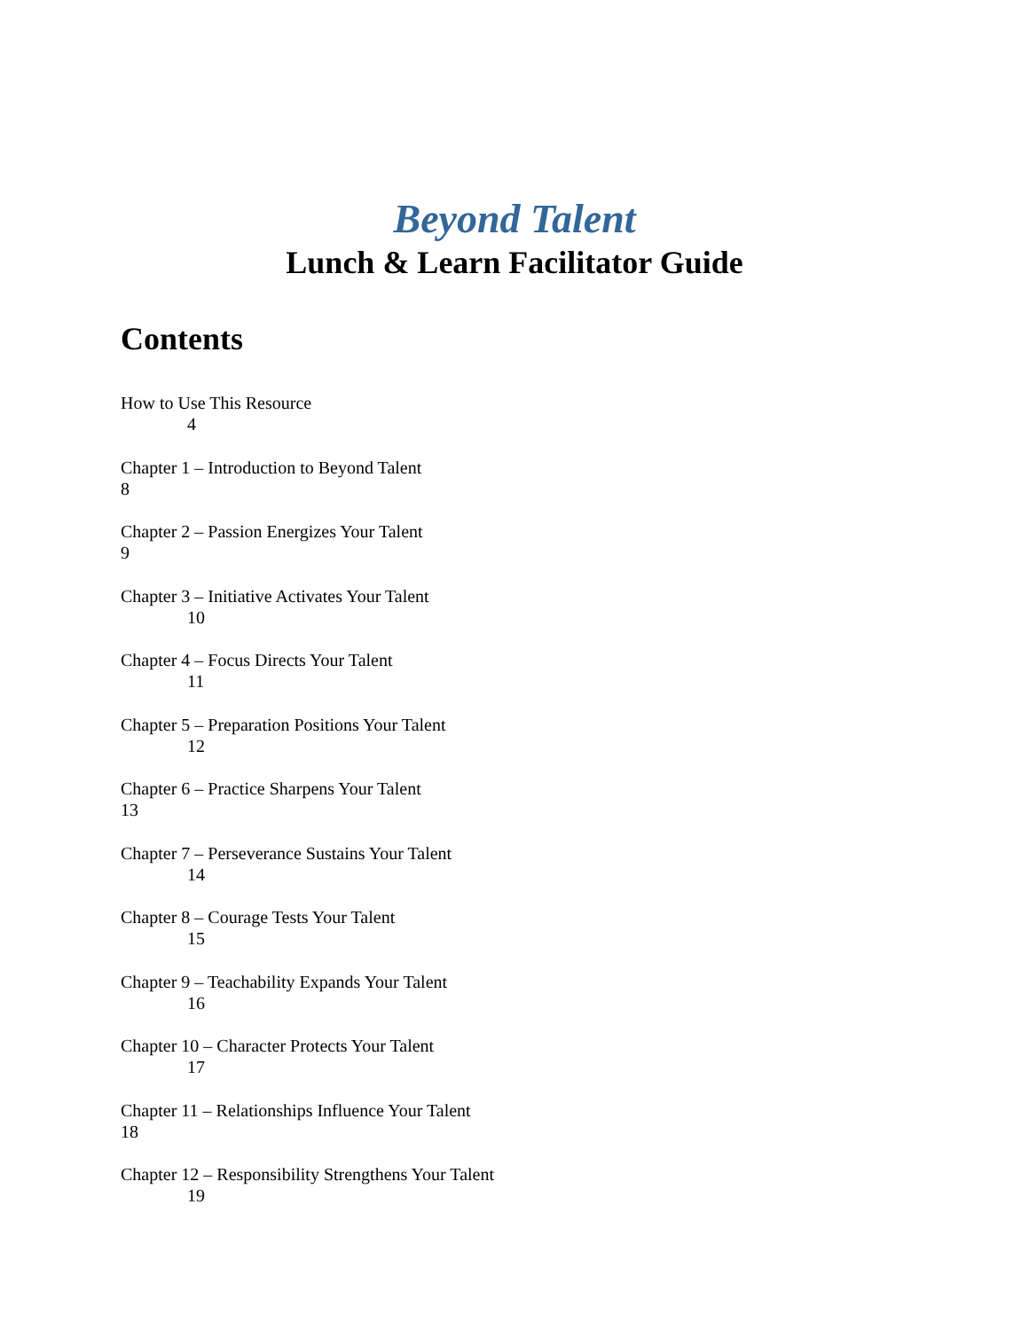Beyond Talent
Lunch & Learn Facilitator Guide
Contents
How to Use This Resource
4
Chapter 1 – Introduction to Beyond Talent
8
Chapter 2 – Passion Energizes Your Talent
9
Chapter 3 – Initiative Activates Your Talent
10
Chapter 4 – Focus Directs Your Talent
11
Chapter 5 – Preparation Positions Your Talent
12
Chapter 6 – Practice Sharpens Your Talent
13
Chapter 7 – Perseverance Sustains Your Talent
14
Chapter 8 – Courage Tests Your Talent
15
Chapter 9 – Teachability Expands Your Talent
16
Chapter 10 – Character Protects Your Talent
17
Chapter 11 – Relationships Influence Your Talent
18
Chapter 12 – Responsibility Strengthens Your Talent
19